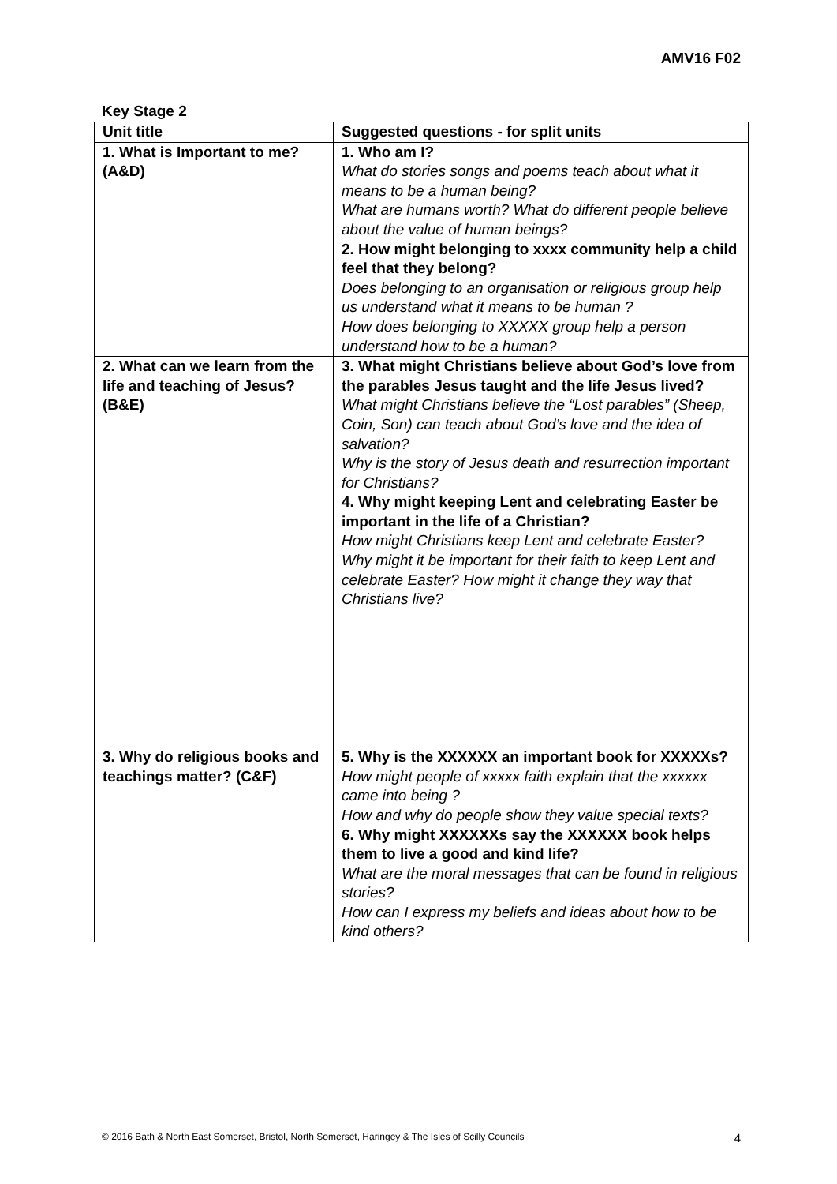AMV16 F02
Key Stage 2
| Unit title | Suggested questions - for split units |
| --- | --- |
| 1. What is Important to me? (A&D) | 1. Who am I? What do stories songs and poems teach about what it means to be a human being? What are humans worth? What do different people believe about the value of human beings? 2. How might belonging to xxxx community help a child feel that they belong? Does belonging to an organisation or religious group help us understand what it means to be human ? How does belonging to XXXXX group help a person understand how to be a human? |
| 2. What can we learn from the life and teaching of Jesus? (B&E) | 3. What might Christians believe about God’s love from the parables Jesus taught and the life Jesus lived? What might Christians believe the “Lost parables” (Sheep, Coin, Son) can teach about God’s love and the idea of salvation? Why is the story of Jesus death and resurrection important for Christians? 4. Why might keeping Lent and celebrating Easter be important in the life of a Christian? How might Christians keep Lent and celebrate Easter? Why might it be important for their faith to keep Lent and celebrate Easter? How might it change they way that Christians live? |
| 3. Why do religious books and teachings matter? (C&F) | 5. Why is the XXXXXX an important book for XXXXXs? How might people of xxxxx faith explain that the xxxxxx came into being ? How and why do people show they value special texts? 6. Why might XXXXXXs say the XXXXXX book helps them to live a good and kind life? What are the moral messages that can be found in religious stories? How can I express my beliefs and ideas about how to be kind others? |
© 2016 Bath & North East Somerset, Bristol, North Somerset, Haringey & The Isles of Scilly Councils
4